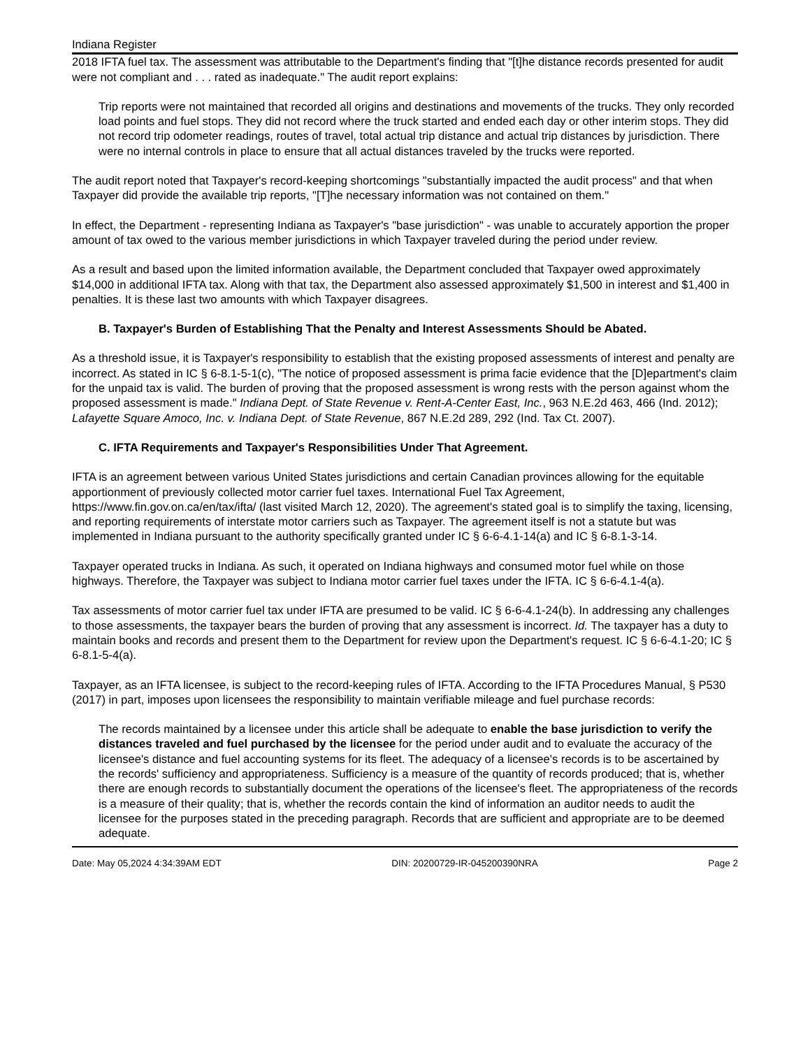Indiana Register
2018 IFTA fuel tax. The assessment was attributable to the Department's finding that "[t]he distance records presented for audit were not compliant and . . . rated as inadequate." The audit report explains:
Trip reports were not maintained that recorded all origins and destinations and movements of the trucks. They only recorded load points and fuel stops. They did not record where the truck started and ended each day or other interim stops. They did not record trip odometer readings, routes of travel, total actual trip distance and actual trip distances by jurisdiction. There were no internal controls in place to ensure that all actual distances traveled by the trucks were reported.
The audit report noted that Taxpayer's record-keeping shortcomings "substantially impacted the audit process" and that when Taxpayer did provide the available trip reports, "[T]he necessary information was not contained on them."
In effect, the Department - representing Indiana as Taxpayer's "base jurisdiction" - was unable to accurately apportion the proper amount of tax owed to the various member jurisdictions in which Taxpayer traveled during the period under review.
As a result and based upon the limited information available, the Department concluded that Taxpayer owed approximately $14,000 in additional IFTA tax. Along with that tax, the Department also assessed approximately $1,500 in interest and $1,400 in penalties. It is these last two amounts with which Taxpayer disagrees.
B. Taxpayer's Burden of Establishing That the Penalty and Interest Assessments Should be Abated.
As a threshold issue, it is Taxpayer's responsibility to establish that the existing proposed assessments of interest and penalty are incorrect. As stated in IC § 6-8.1-5-1(c), "The notice of proposed assessment is prima facie evidence that the [D]epartment's claim for the unpaid tax is valid. The burden of proving that the proposed assessment is wrong rests with the person against whom the proposed assessment is made." Indiana Dept. of State Revenue v. Rent-A-Center East, Inc., 963 N.E.2d 463, 466 (Ind. 2012); Lafayette Square Amoco, Inc. v. Indiana Dept. of State Revenue, 867 N.E.2d 289, 292 (Ind. Tax Ct. 2007).
C. IFTA Requirements and Taxpayer's Responsibilities Under That Agreement.
IFTA is an agreement between various United States jurisdictions and certain Canadian provinces allowing for the equitable apportionment of previously collected motor carrier fuel taxes. International Fuel Tax Agreement, https://www.fin.gov.on.ca/en/tax/ifta/ (last visited March 12, 2020). The agreement's stated goal is to simplify the taxing, licensing, and reporting requirements of interstate motor carriers such as Taxpayer. The agreement itself is not a statute but was implemented in Indiana pursuant to the authority specifically granted under IC § 6-6-4.1-14(a) and IC § 6-8.1-3-14.
Taxpayer operated trucks in Indiana. As such, it operated on Indiana highways and consumed motor fuel while on those highways. Therefore, the Taxpayer was subject to Indiana motor carrier fuel taxes under the IFTA. IC § 6-6-4.1-4(a).
Tax assessments of motor carrier fuel tax under IFTA are presumed to be valid. IC § 6-6-4.1-24(b). In addressing any challenges to those assessments, the taxpayer bears the burden of proving that any assessment is incorrect. Id. The taxpayer has a duty to maintain books and records and present them to the Department for review upon the Department's request. IC § 6-6-4.1-20; IC § 6-8.1-5-4(a).
Taxpayer, as an IFTA licensee, is subject to the record-keeping rules of IFTA. According to the IFTA Procedures Manual, § P530 (2017) in part, imposes upon licensees the responsibility to maintain verifiable mileage and fuel purchase records:
The records maintained by a licensee under this article shall be adequate to enable the base jurisdiction to verify the distances traveled and fuel purchased by the licensee for the period under audit and to evaluate the accuracy of the licensee's distance and fuel accounting systems for its fleet. The adequacy of a licensee's records is to be ascertained by the records' sufficiency and appropriateness. Sufficiency is a measure of the quantity of records produced; that is, whether there are enough records to substantially document the operations of the licensee's fleet. The appropriateness of the records is a measure of their quality; that is, whether the records contain the kind of information an auditor needs to audit the licensee for the purposes stated in the preceding paragraph. Records that are sufficient and appropriate are to be deemed adequate.
Date: May 05,2024 4:34:39AM EDT DIN: 20200729-IR-045200390NRA Page 2